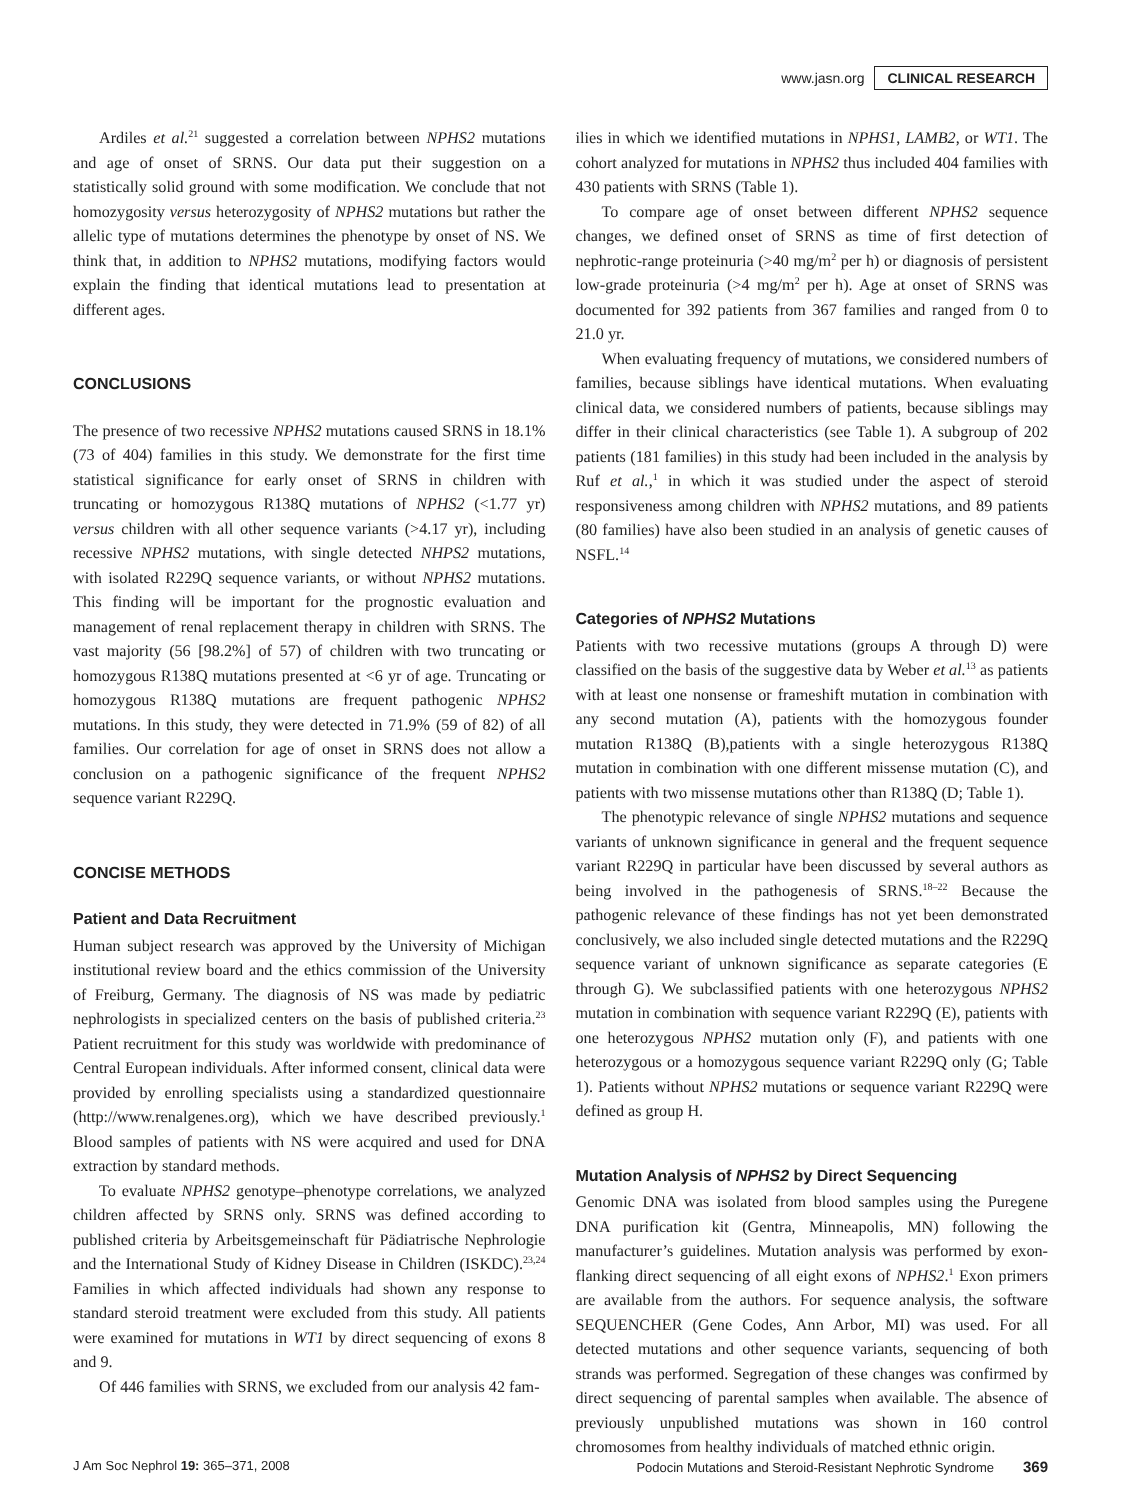www.jasn.org CLINICAL RESEARCH
Ardiles et al.<sup>21</sup> suggested a correlation between NPHS2 mutations and age of onset of SRNS. Our data put their suggestion on a statistically solid ground with some modification. We conclude that not homozygosity versus heterozygosity of NPHS2 mutations but rather the allelic type of mutations determines the phenotype by onset of NS. We think that, in addition to NPHS2 mutations, modifying factors would explain the finding that identical mutations lead to presentation at different ages.
CONCLUSIONS
The presence of two recessive NPHS2 mutations caused SRNS in 18.1% (73 of 404) families in this study. We demonstrate for the first time statistical significance for early onset of SRNS in children with truncating or homozygous R138Q mutations of NPHS2 (<1.77 yr) versus children with all other sequence variants (>4.17 yr), including recessive NPHS2 mutations, with single detected NHPS2 mutations, with isolated R229Q sequence variants, or without NPHS2 mutations. This finding will be important for the prognostic evaluation and management of renal replacement therapy in children with SRNS. The vast majority (56 [98.2%] of 57) of children with two truncating or homozygous R138Q mutations presented at <6 yr of age. Truncating or homozygous R138Q mutations are frequent pathogenic NPHS2 mutations. In this study, they were detected in 71.9% (59 of 82) of all families. Our correlation for age of onset in SRNS does not allow a conclusion on a pathogenic significance of the frequent NPHS2 sequence variant R229Q.
CONCISE METHODS
Patient and Data Recruitment
Human subject research was approved by the University of Michigan institutional review board and the ethics commission of the University of Freiburg, Germany. The diagnosis of NS was made by pediatric nephrologists in specialized centers on the basis of published criteria.<sup>23</sup> Patient recruitment for this study was worldwide with predominance of Central European individuals. After informed consent, clinical data were provided by enrolling specialists using a standardized questionnaire (http://www.renalgenes.org), which we have described previously.<sup>1</sup> Blood samples of patients with NS were acquired and used for DNA extraction by standard methods.
To evaluate NPHS2 genotype–phenotype correlations, we analyzed children affected by SRNS only. SRNS was defined according to published criteria by Arbeitsgemeinschaft für Pädiatrische Nephrologie and the International Study of Kidney Disease in Children (ISKDC).<sup>23,24</sup> Families in which affected individuals had shown any response to standard steroid treatment were excluded from this study. All patients were examined for mutations in WT1 by direct sequencing of exons 8 and 9.
Of 446 families with SRNS, we excluded from our analysis 42 fam-
ilies in which we identified mutations in NPHS1, LAMB2, or WT1. The cohort analyzed for mutations in NPHS2 thus included 404 families with 430 patients with SRNS (Table 1).
To compare age of onset between different NPHS2 sequence changes, we defined onset of SRNS as time of first detection of nephrotic-range proteinuria (>40 mg/m<sup>2</sup> per h) or diagnosis of persistent low-grade proteinuria (>4 mg/m<sup>2</sup> per h). Age at onset of SRNS was documented for 392 patients from 367 families and ranged from 0 to 21.0 yr.
When evaluating frequency of mutations, we considered numbers of families, because siblings have identical mutations. When evaluating clinical data, we considered numbers of patients, because siblings may differ in their clinical characteristics (see Table 1). A subgroup of 202 patients (181 families) in this study had been included in the analysis by Ruf et al.,<sup>1</sup> in which it was studied under the aspect of steroid responsiveness among children with NPHS2 mutations, and 89 patients (80 families) have also been studied in an analysis of genetic causes of NSFL.<sup>14</sup>
Categories of NPHS2 Mutations
Patients with two recessive mutations (groups A through D) were classified on the basis of the suggestive data by Weber et al.<sup>13</sup> as patients with at least one nonsense or frameshift mutation in combination with any second mutation (A), patients with the homozygous founder mutation R138Q (B),patients with a single heterozygous R138Q mutation in combination with one different missense mutation (C), and patients with two missense mutations other than R138Q (D; Table 1).
The phenotypic relevance of single NPHS2 mutations and sequence variants of unknown significance in general and the frequent sequence variant R229Q in particular have been discussed by several authors as being involved in the pathogenesis of SRNS.<sup>18–22</sup> Because the pathogenic relevance of these findings has not yet been demonstrated conclusively, we also included single detected mutations and the R229Q sequence variant of unknown significance as separate categories (E through G). We subclassified patients with one heterozygous NPHS2 mutation in combination with sequence variant R229Q (E), patients with one heterozygous NPHS2 mutation only (F), and patients with one heterozygous or a homozygous sequence variant R229Q only (G; Table 1). Patients without NPHS2 mutations or sequence variant R229Q were defined as group H.
Mutation Analysis of NPHS2 by Direct Sequencing
Genomic DNA was isolated from blood samples using the Puregene DNA purification kit (Gentra, Minneapolis, MN) following the manufacturer’s guidelines. Mutation analysis was performed by exon-flanking direct sequencing of all eight exons of NPHS2.<sup>1</sup> Exon primers are available from the authors. For sequence analysis, the software SEQUENCHER (Gene Codes, Ann Arbor, MI) was used. For all detected mutations and other sequence variants, sequencing of both strands was performed. Segregation of these changes was confirmed by direct sequencing of parental samples when available. The absence of previously unpublished mutations was shown in 160 control chromosomes from healthy individuals of matched ethnic origin.
J Am Soc Nephrol 19: 365–371, 2008 Podocin Mutations and Steroid-Resistant Nephrotic Syndrome 369